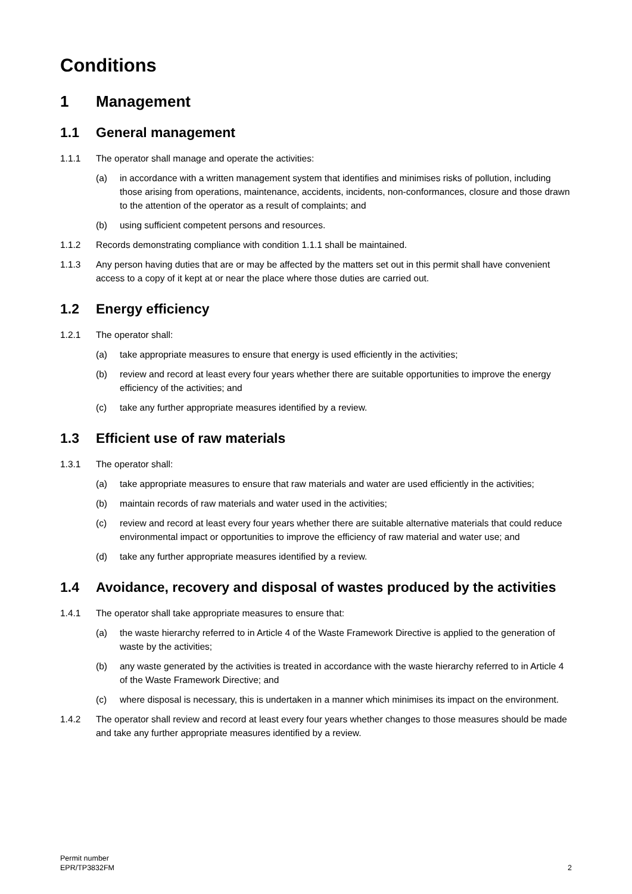Conditions
1 Management
1.1 General management
1.1.1 The operator shall manage and operate the activities:
(a) in accordance with a written management system that identifies and minimises risks of pollution, including those arising from operations, maintenance, accidents, incidents, non-conformances, closure and those drawn to the attention of the operator as a result of complaints; and
(b) using sufficient competent persons and resources.
1.1.2 Records demonstrating compliance with condition 1.1.1 shall be maintained.
1.1.3 Any person having duties that are or may be affected by the matters set out in this permit shall have convenient access to a copy of it kept at or near the place where those duties are carried out.
1.2 Energy efficiency
1.2.1 The operator shall:
(a) take appropriate measures to ensure that energy is used efficiently in the activities;
(b) review and record at least every four years whether there are suitable opportunities to improve the energy efficiency of the activities; and
(c) take any further appropriate measures identified by a review.
1.3 Efficient use of raw materials
1.3.1 The operator shall:
(a) take appropriate measures to ensure that raw materials and water are used efficiently in the activities;
(b) maintain records of raw materials and water used in the activities;
(c) review and record at least every four years whether there are suitable alternative materials that could reduce environmental impact or opportunities to improve the efficiency of raw material and water use; and
(d) take any further appropriate measures identified by a review.
1.4 Avoidance, recovery and disposal of wastes produced by the activities
1.4.1 The operator shall take appropriate measures to ensure that:
(a) the waste hierarchy referred to in Article 4 of the Waste Framework Directive is applied to the generation of waste by the activities;
(b) any waste generated by the activities is treated in accordance with the waste hierarchy referred to in Article 4 of the Waste Framework Directive; and
(c) where disposal is necessary, this is undertaken in a manner which minimises its impact on the environment.
1.4.2 The operator shall review and record at least every four years whether changes to those measures should be made and take any further appropriate measures identified by a review.
Permit number
EPR/TP3832FM
2